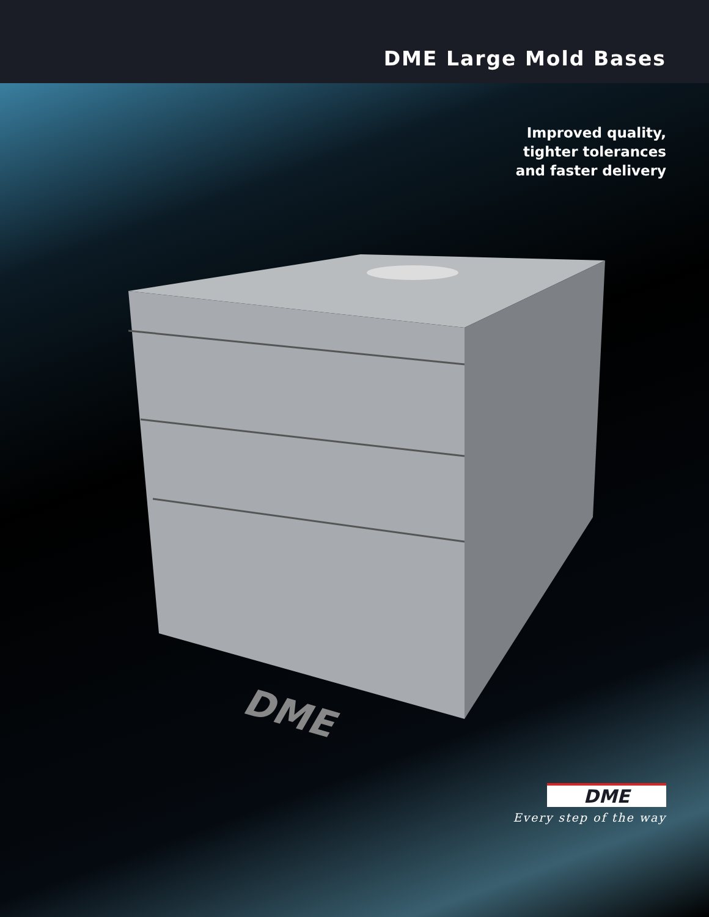DME Large Mold Bases
Improved quality,
tighter tolerances
and faster delivery
DME
DME
Every step of the way